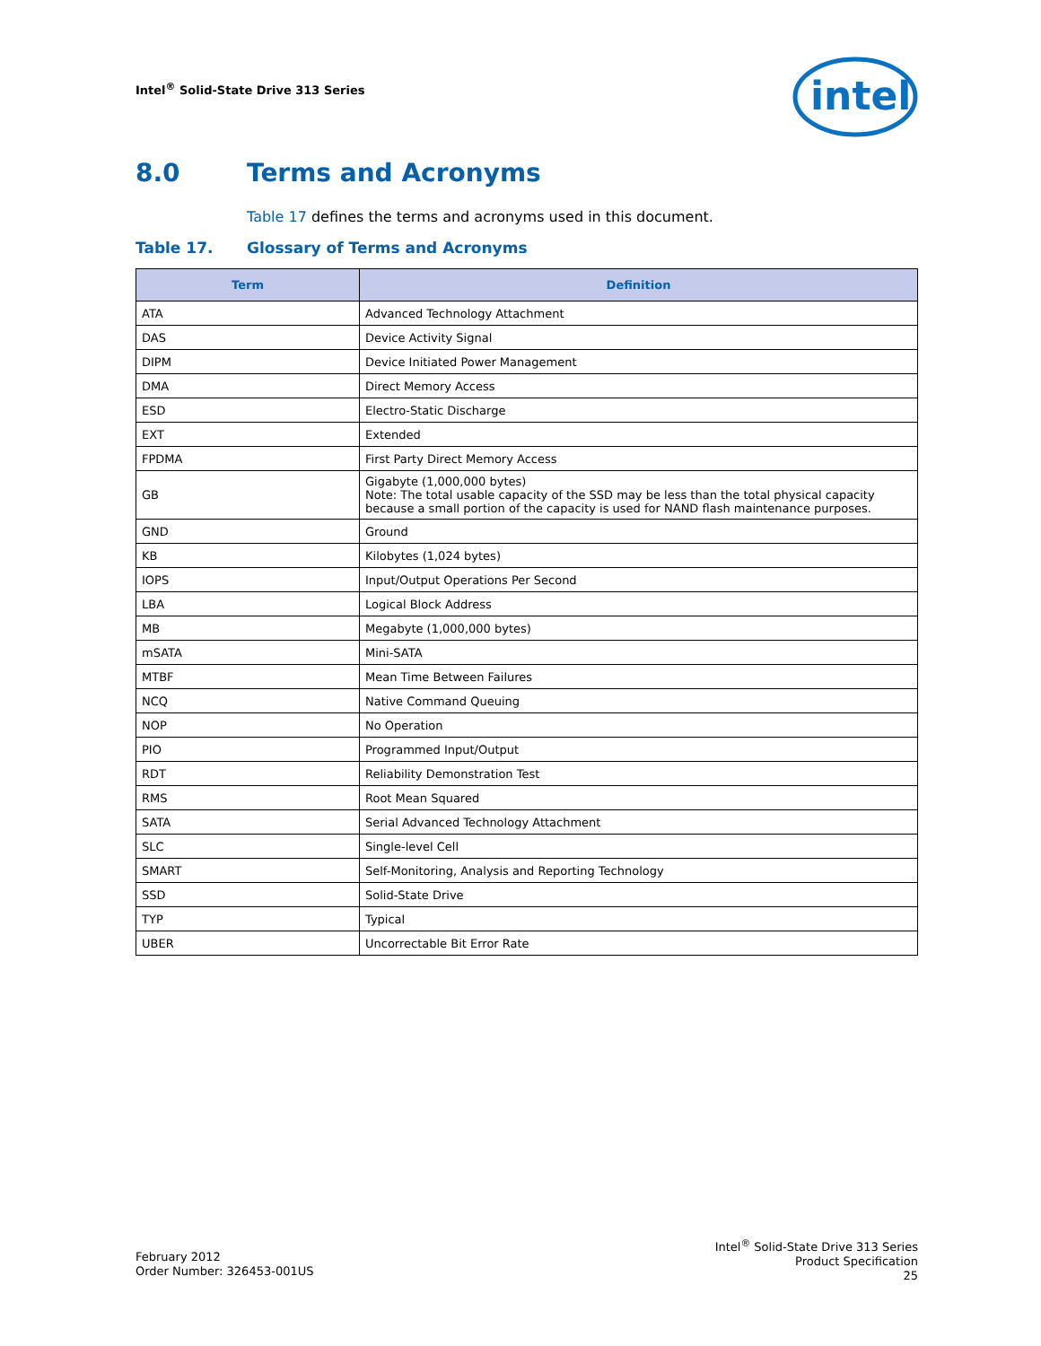Intel<sup>®</sup> Solid-State Drive 313 Series
intel
8.0 Terms and Acronyms
Table 17 defines the terms and acronyms used in this document.
Table 17. Glossary of Terms and Acronyms
| Term | Definition |
| --- | --- |
| ATA | Advanced Technology Attachment |
| DAS | Device Activity Signal |
| DIPM | Device Initiated Power Management |
| DMA | Direct Memory Access |
| ESD | Electro-Static Discharge |
| EXT | Extended |
| FPDMA | First Party Direct Memory Access |
| GB | Gigabyte (1,000,000 bytes) Note: The total usable capacity of the SSD may be less than the total physical capacity because a small portion of the capacity is used for NAND flash maintenance purposes. |
| GND | Ground |
| KB | Kilobytes (1,024 bytes) |
| IOPS | Input/Output Operations Per Second |
| LBA | Logical Block Address |
| MB | Megabyte (1,000,000 bytes) |
| mSATA | Mini-SATA |
| MTBF | Mean Time Between Failures |
| NCQ | Native Command Queuing |
| NOP | No Operation |
| PIO | Programmed Input/Output |
| RDT | Reliability Demonstration Test |
| RMS | Root Mean Squared |
| SATA | Serial Advanced Technology Attachment |
| SLC | Single-level Cell |
| SMART | Self-Monitoring, Analysis and Reporting Technology |
| SSD | Solid-State Drive |
| TYP | Typical |
| UBER | Uncorrectable Bit Error Rate |
February 2012
Order Number: 326453-001US
Intel<sup>®</sup> Solid-State Drive 313 Series
Product Specification
25